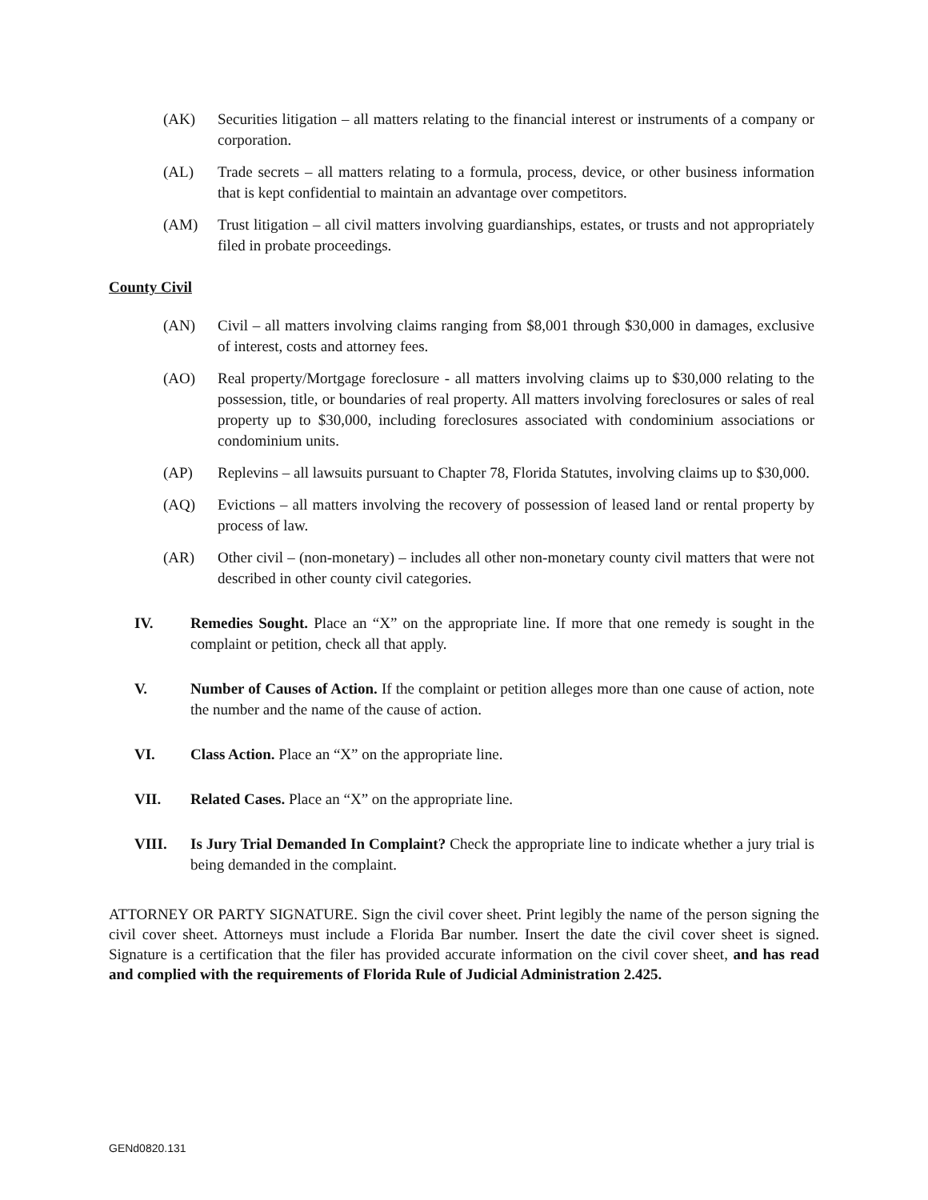(AK) Securities litigation – all matters relating to the financial interest or instruments of a company or corporation.
(AL) Trade secrets – all matters relating to a formula, process, device, or other business information that is kept confidential to maintain an advantage over competitors.
(AM) Trust litigation – all civil matters involving guardianships, estates, or trusts and not appropriately filed in probate proceedings.
County Civil
(AN) Civil – all matters involving claims ranging from $8,001 through $30,000 in damages, exclusive of interest, costs and attorney fees.
(AO) Real property/Mortgage foreclosure - all matters involving claims up to $30,000 relating to the possession, title, or boundaries of real property. All matters involving foreclosures or sales of real property up to $30,000, including foreclosures associated with condominium associations or condominium units.
(AP) Replevins – all lawsuits pursuant to Chapter 78, Florida Statutes, involving claims up to $30,000.
(AQ) Evictions – all matters involving the recovery of possession of leased land or rental property by process of law.
(AR) Other civil – (non-monetary) – includes all other non-monetary county civil matters that were not described in other county civil categories.
IV. Remedies Sought. Place an “X” on the appropriate line. If more that one remedy is sought in the complaint or petition, check all that apply.
V. Number of Causes of Action. If the complaint or petition alleges more than one cause of action, note the number and the name of the cause of action.
VI. Class Action. Place an “X” on the appropriate line.
VII. Related Cases. Place an “X” on the appropriate line.
VIII. Is Jury Trial Demanded In Complaint? Check the appropriate line to indicate whether a jury trial is being demanded in the complaint.
ATTORNEY OR PARTY SIGNATURE. Sign the civil cover sheet. Print legibly the name of the person signing the civil cover sheet. Attorneys must include a Florida Bar number. Insert the date the civil cover sheet is signed. Signature is a certification that the filer has provided accurate information on the civil cover sheet, and has read and complied with the requirements of Florida Rule of Judicial Administration 2.425.
GENd0820.131